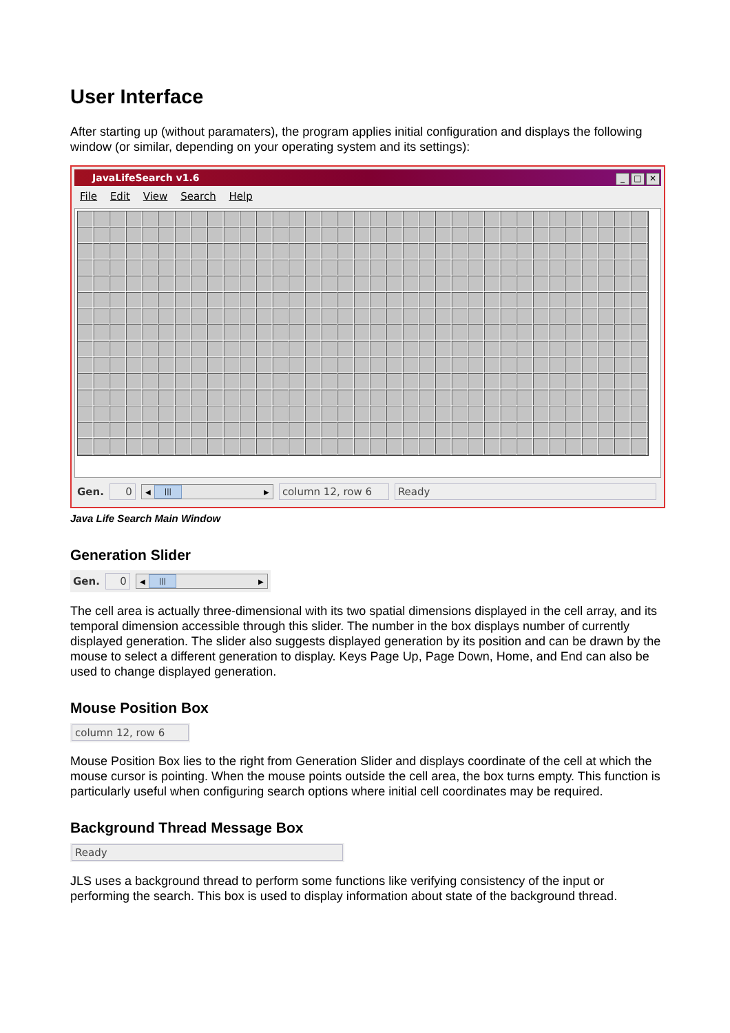User Interface
After starting up (without paramaters), the program applies initial configuration and displays the following window (or similar, depending on your operating system and its settings):
JavaLifeSearch v1.6 _ □ ✕
File Edit View Search Help
Gen. 0
◀ ||| ▶
column 12, row 6 Ready
Java Life Search Main Window
Generation Slider
Gen. 0
◀ ||| ▶
The cell area is actually three-dimensional with its two spatial dimensions displayed in the cell array, and its temporal dimension accessible through this slider. The number in the box displays number of currently displayed generation. The slider also suggests displayed generation by its position and can be drawn by the mouse to select a different generation to display. Keys Page Up, Page Down, Home, and End can also be used to change displayed generation.
Mouse Position Box
column 12, row 6
Mouse Position Box lies to the right from Generation Slider and displays coordinate of the cell at which the mouse cursor is pointing. When the mouse points outside the cell area, the box turns empty. This function is particularly useful when configuring search options where initial cell coordinates may be required.
Background Thread Message Box
Ready
JLS uses a background thread to perform some functions like verifying consistency of the input or performing the search. This box is used to display information about state of the background thread.